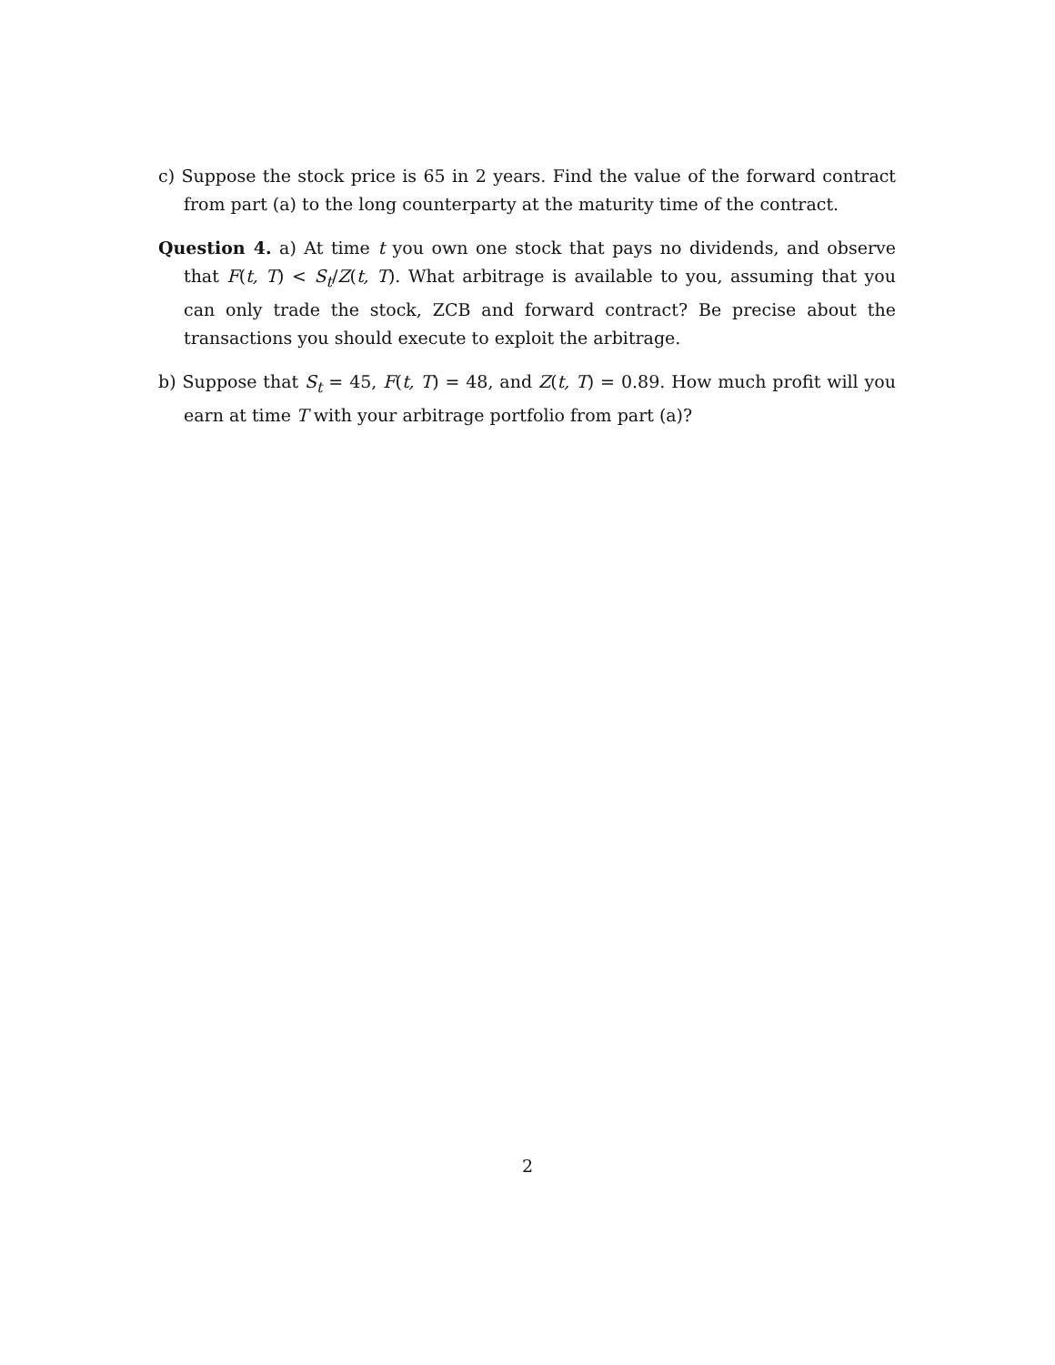c) Suppose the stock price is 65 in 2 years. Find the value of the forward contract from part (a) to the long counterparty at the maturity time of the contract.
Question 4. a) At time t you own one stock that pays no dividends, and observe that F(t, T) < S<sub>t</sub>/Z(t, T). What arbitrage is available to you, assuming that you can only trade the stock, ZCB and forward contract? Be precise about the transactions you should execute to exploit the arbitrage.
b) Suppose that S<sub>t</sub> = 45, F(t, T) = 48, and Z(t, T) = 0.89. How much profit will you earn at time T with your arbitrage portfolio from part (a)?
2